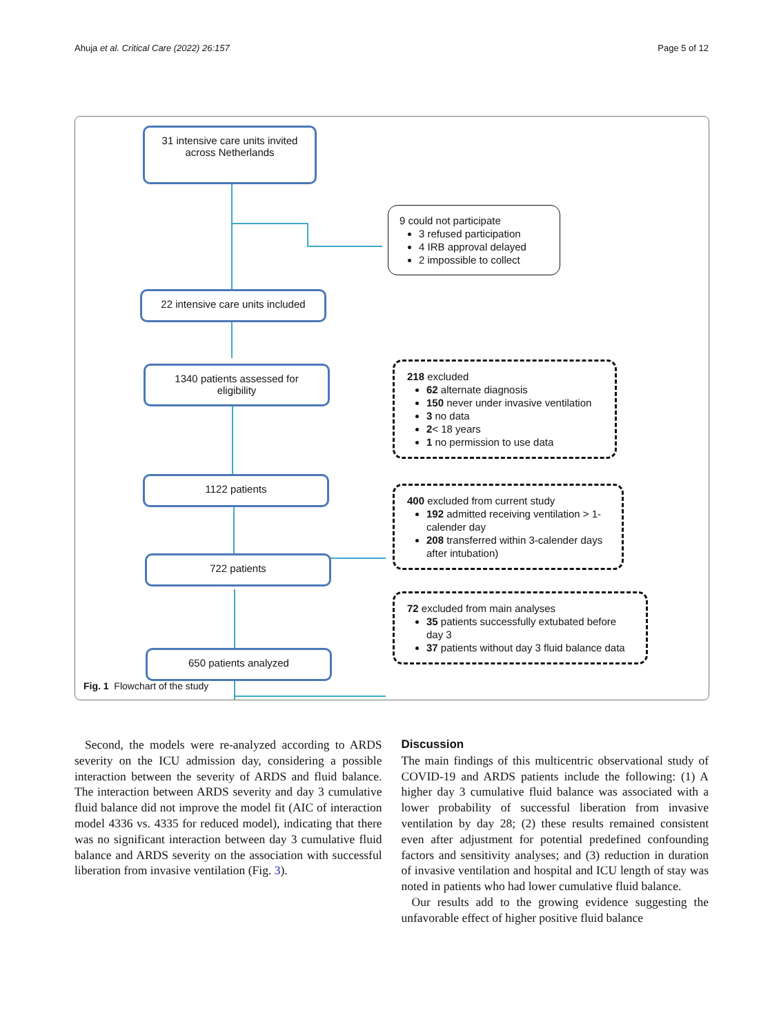Ahuja et al. Critical Care (2022) 26:157 Page 5 of 12
31 intensive care units invited
across Netherlands
9 could not participate
3 refused participation
4 IRB approval delayed
2 impossible to collect
22 intensive care units included
1340 patients assessed for
eligibility
218 excluded
62 alternate diagnosis
150 never under invasive ventilation
3 no data
2< 18 years
1 no permission to use data
1122 patients
400 excluded from current study
192 admitted receiving ventilation > 1-calender day
208 transferred within 3-calender days after intubation)
722 patients
72 excluded from main analyses
35 patients successfully extubated before day 3
37 patients without day 3 fluid balance data
650 patients analyzed
Fig. 1 Flowchart of the study
Second, the models were re-analyzed according to ARDS severity on the ICU admission day, considering a possible interaction between the severity of ARDS and fluid balance. The interaction between ARDS severity and day 3 cumulative fluid balance did not improve the model fit (AIC of interaction model 4336 vs. 4335 for reduced model), indicating that there was no significant interaction between day 3 cumulative fluid balance and ARDS severity on the association with successful libera­tion from invasive ventilation (Fig. 3).
Discussion
The main findings of this multicentric observational study of COVID-19 and ARDS patients include the fol­lowing: (1) A higher day 3 cumulative fluid balance was associated with a lower probability of successful libera­tion from invasive ventilation by day 28; (2) these results remained consistent even after adjustment for potential predefined confounding factors and sensitivity analyses; and (3) reduction in duration of invasive ventilation and hospital and ICU length of stay was noted in patients who had lower cumulative fluid balance.
Our results add to the growing evidence suggesting the unfavorable effect of higher positive fluid balance